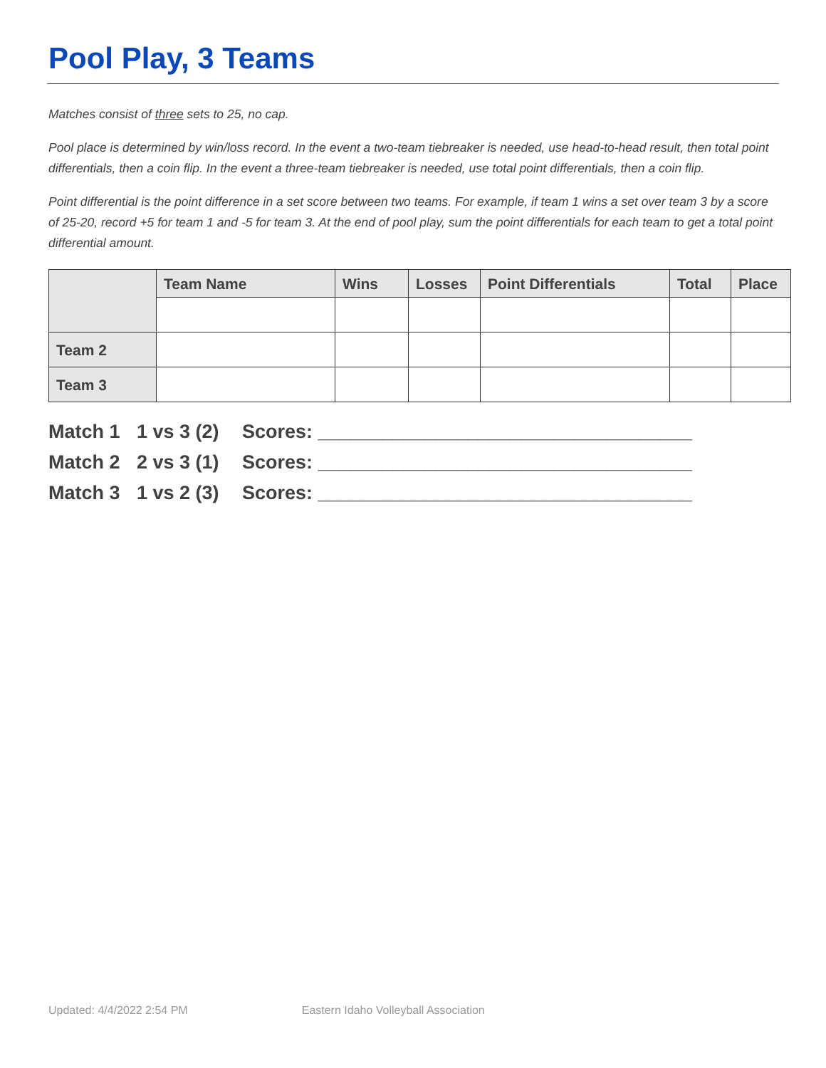Pool Play, 3 Teams
Matches consist of three sets to 25, no cap.
Pool place is determined by win/loss record. In the event a two-team tiebreaker is needed, use head-to-head result, then total point differentials, then a coin flip. In the event a three-team tiebreaker is needed, use total point differentials, then a coin flip.
Point differential is the point difference in a set score between two teams. For example, if team 1 wins a set over team 3 by a score of 25-20, record +5 for team 1 and -5 for team 3. At the end of pool play, sum the point differentials for each team to get a total point differential amount.
| | Team Name | Wins | Losses | Point Differentials | Total | Place |
| --- | --- | --- | --- | --- | --- | --- |
| Team 2 | | | | | | |
| Team 3 | | | | | | |
Match 1 1 vs 3 (2) Scores: ___________________________________
Match 2 2 vs 3 (1) Scores: ___________________________________
Match 3 1 vs 2 (3) Scores: ___________________________________
Updated: 4/4/2022 2:54 PM Eastern Idaho Volleyball Association